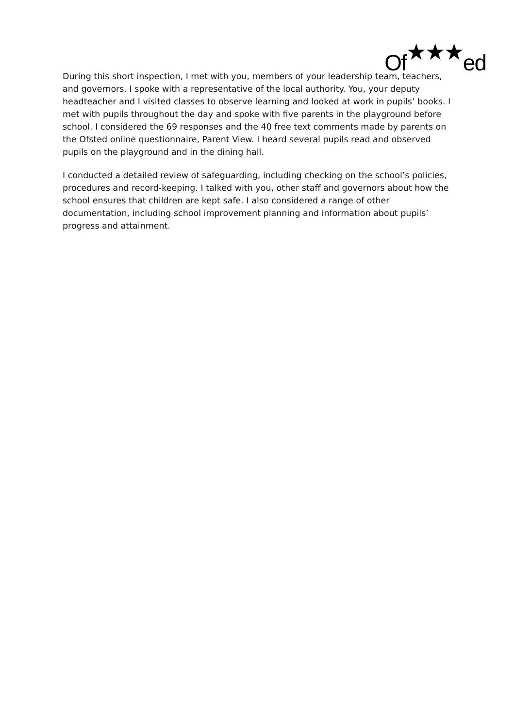Of★★★ed
During this short inspection, I met with you, members of your leadership team, teachers, and governors. I spoke with a representative of the local authority. You, your deputy headteacher and I visited classes to observe learning and looked at work in pupils’ books. I met with pupils throughout the day and spoke with five parents in the playground before school. I considered the 69 responses and the 40 free text comments made by parents on the Ofsted online questionnaire, Parent View. I heard several pupils read and observed pupils on the playground and in the dining hall.
I conducted a detailed review of safeguarding, including checking on the school’s policies, procedures and record-keeping. I talked with you, other staff and governors about how the school ensures that children are kept safe. I also considered a range of other documentation, including school improvement planning and information about pupils’ progress and attainment.